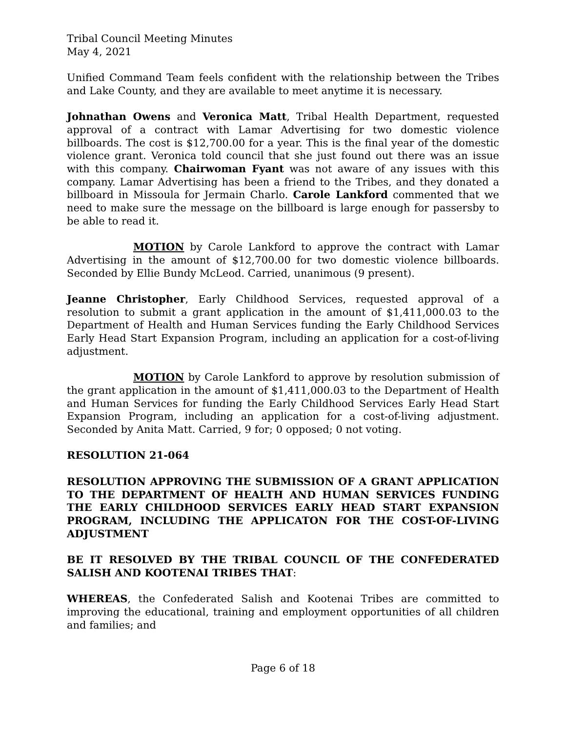Tribal Council Meeting Minutes
May 4, 2021
Unified Command Team feels confident with the relationship between the Tribes and Lake County, and they are available to meet anytime it is necessary.
Johnathan Owens and Veronica Matt, Tribal Health Department, requested approval of a contract with Lamar Advertising for two domestic violence billboards. The cost is $12,700.00 for a year. This is the final year of the domestic violence grant. Veronica told council that she just found out there was an issue with this company. Chairwoman Fyant was not aware of any issues with this company. Lamar Advertising has been a friend to the Tribes, and they donated a billboard in Missoula for Jermain Charlo. Carole Lankford commented that we need to make sure the message on the billboard is large enough for passersby to be able to read it.
MOTION by Carole Lankford to approve the contract with Lamar Advertising in the amount of $12,700.00 for two domestic violence billboards. Seconded by Ellie Bundy McLeod. Carried, unanimous (9 present).
Jeanne Christopher, Early Childhood Services, requested approval of a resolution to submit a grant application in the amount of $1,411,000.03 to the Department of Health and Human Services funding the Early Childhood Services Early Head Start Expansion Program, including an application for a cost-of-living adjustment.
MOTION by Carole Lankford to approve by resolution submission of the grant application in the amount of $1,411,000.03 to the Department of Health and Human Services for funding the Early Childhood Services Early Head Start Expansion Program, including an application for a cost-of-living adjustment. Seconded by Anita Matt. Carried, 9 for; 0 opposed; 0 not voting.
RESOLUTION 21-064
RESOLUTION APPROVING THE SUBMISSION OF A GRANT APPLICATION TO THE DEPARTMENT OF HEALTH AND HUMAN SERVICES FUNDING THE EARLY CHILDHOOD SERVICES EARLY HEAD START EXPANSION PROGRAM, INCLUDING THE APPLICATON FOR THE COST-OF-LIVING ADJUSTMENT
BE IT RESOLVED BY THE TRIBAL COUNCIL OF THE CONFEDERATED SALISH AND KOOTENAI TRIBES THAT:
WHEREAS, the Confederated Salish and Kootenai Tribes are committed to improving the educational, training and employment opportunities of all children and families; and
Page 6 of 18